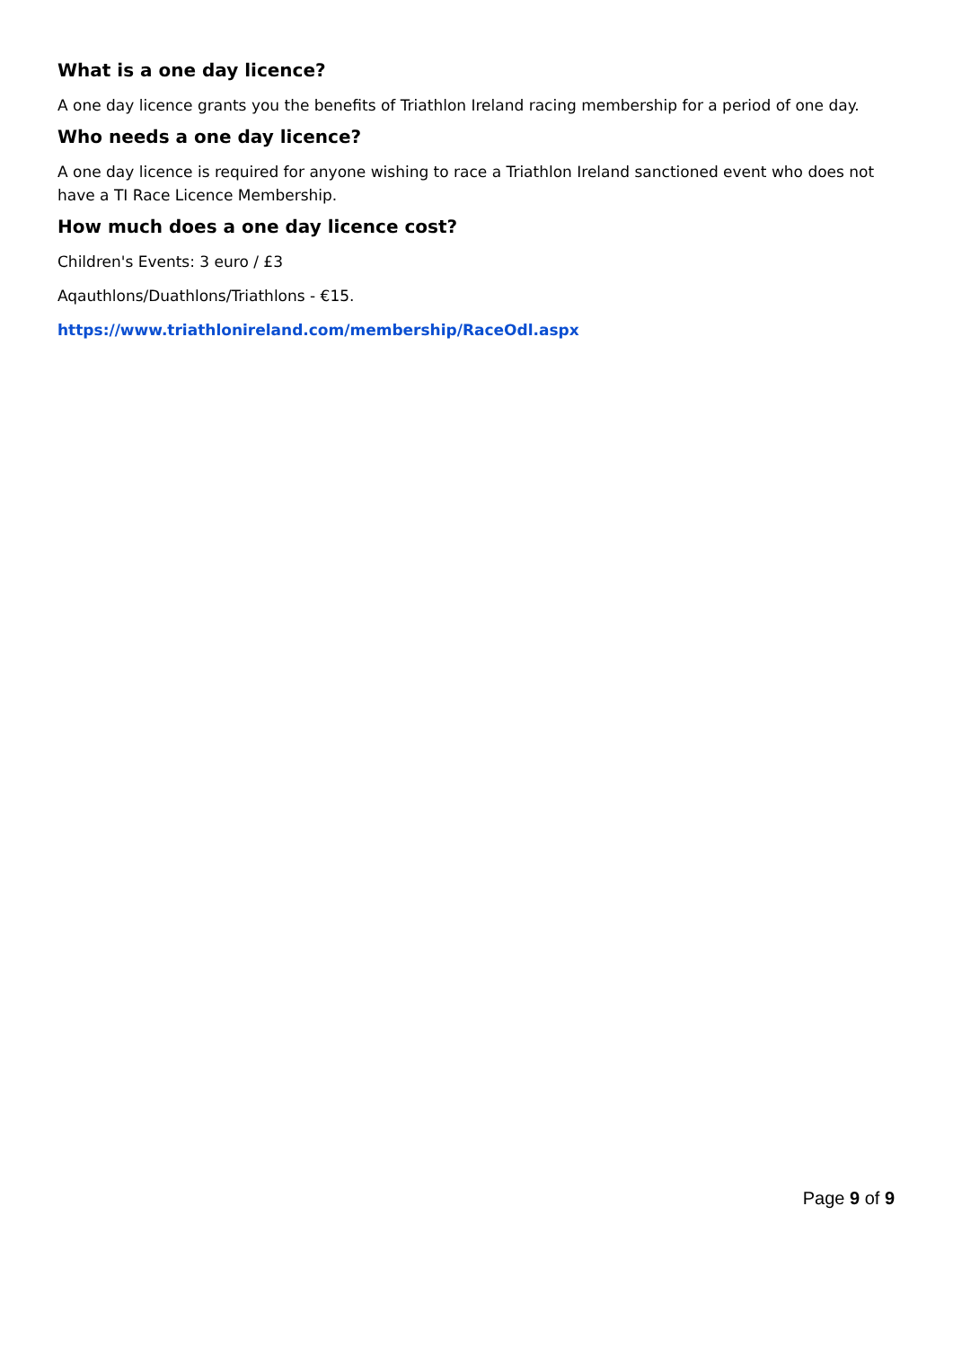What is a one day licence?
A one day licence grants you the benefits of Triathlon Ireland racing membership for a period of one day.
Who needs a one day licence?
A one day licence is required for anyone wishing to race a Triathlon Ireland sanctioned event who does not have a TI Race Licence Membership.
How much does a one day licence cost?
Children's Events: 3 euro / £3
Aqauthlons/Duathlons/Triathlons - €15.
https://www.triathlonireland.com/membership/RaceOdl.aspx
Page 9 of 9